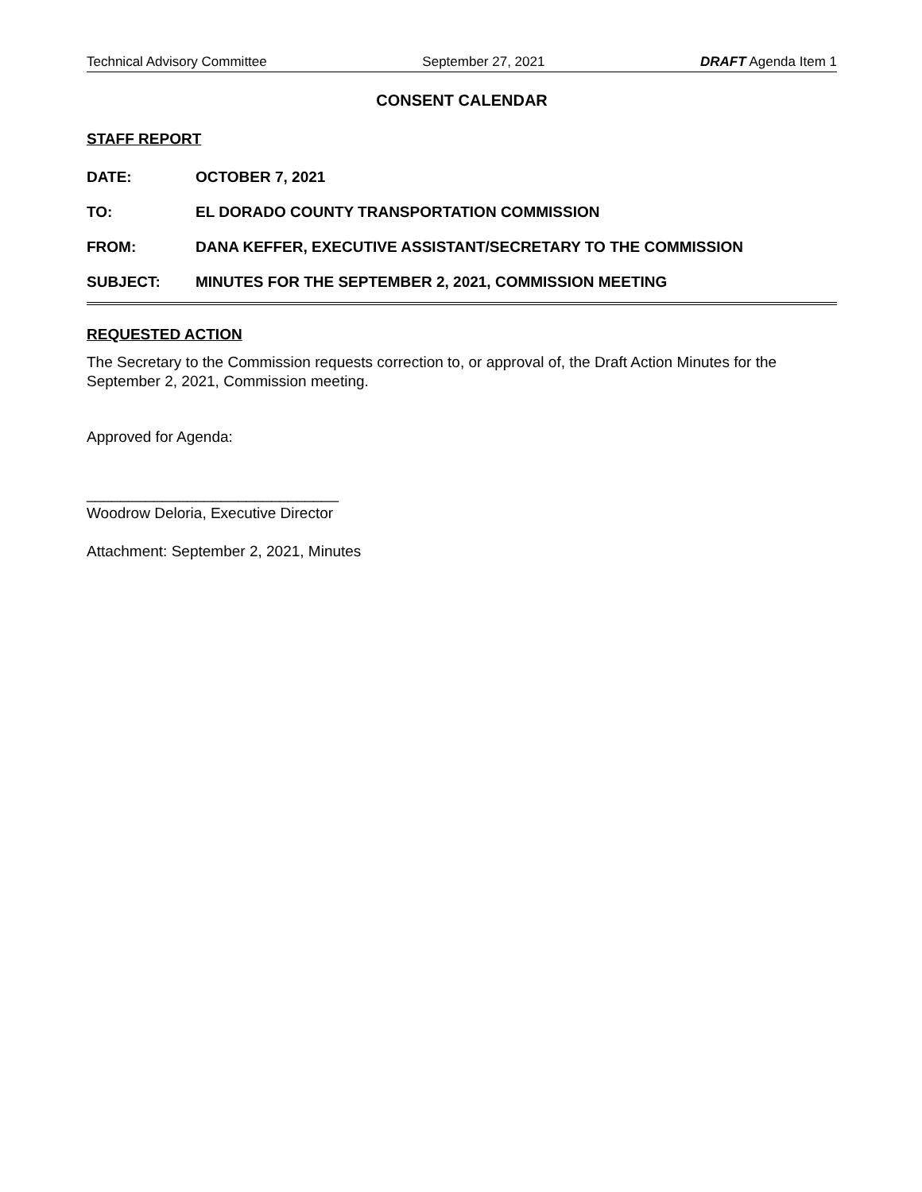Technical Advisory Committee September 27, 2021 DRAFT Agenda Item 1
CONSENT CALENDAR
STAFF REPORT
DATE: OCTOBER 7, 2021
TO: EL DORADO COUNTY TRANSPORTATION COMMISSION
FROM: DANA KEFFER, EXECUTIVE ASSISTANT/SECRETARY TO THE COMMISSION
SUBJECT: MINUTES FOR THE SEPTEMBER 2, 2021, COMMISSION MEETING
REQUESTED ACTION
The Secretary to the Commission requests correction to, or approval of, the Draft Action Minutes for the September 2, 2021, Commission meeting.
Approved for Agenda:
______________________________
Woodrow Deloria, Executive Director
Attachment: September 2, 2021, Minutes